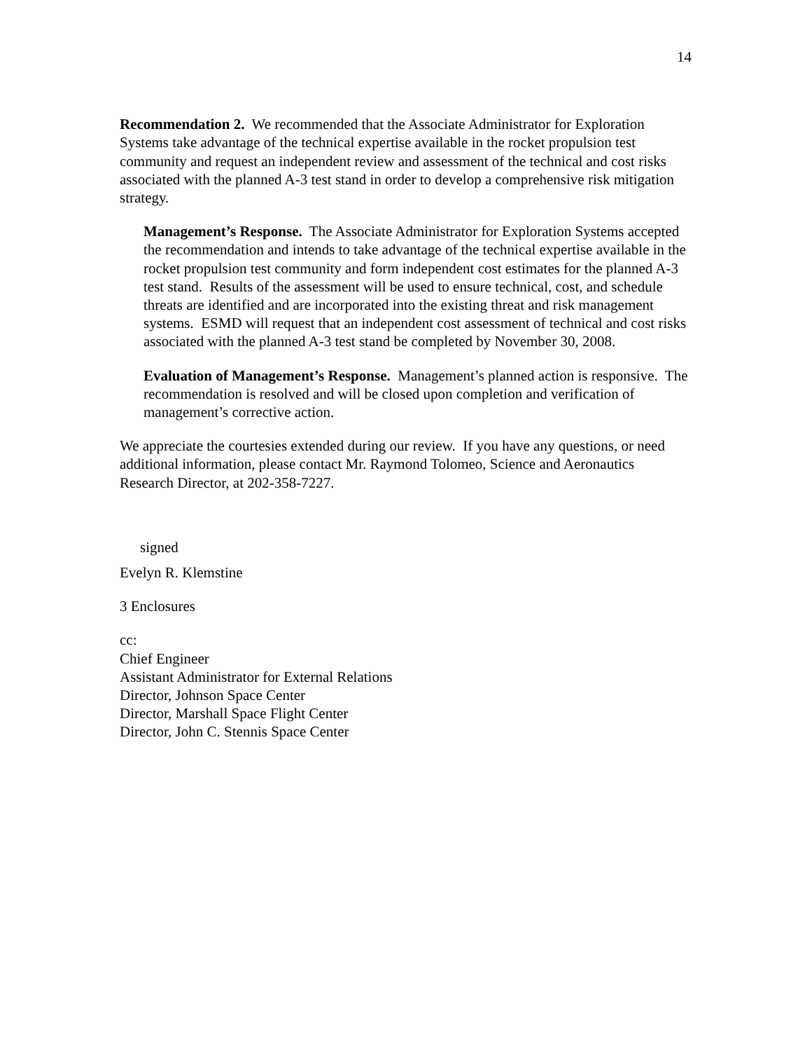14
Recommendation 2. We recommended that the Associate Administrator for Exploration Systems take advantage of the technical expertise available in the rocket propulsion test community and request an independent review and assessment of the technical and cost risks associated with the planned A-3 test stand in order to develop a comprehensive risk mitigation strategy.
Management’s Response. The Associate Administrator for Exploration Systems accepted the recommendation and intends to take advantage of the technical expertise available in the rocket propulsion test community and form independent cost estimates for the planned A-3 test stand. Results of the assessment will be used to ensure technical, cost, and schedule threats are identified and are incorporated into the existing threat and risk management systems. ESMD will request that an independent cost assessment of technical and cost risks associated with the planned A-3 test stand be completed by November 30, 2008.
Evaluation of Management’s Response. Management’s planned action is responsive. The recommendation is resolved and will be closed upon completion and verification of management’s corrective action.
We appreciate the courtesies extended during our review. If you have any questions, or need additional information, please contact Mr. Raymond Tolomeo, Science and Aeronautics Research Director, at 202-358-7227.
signed
Evelyn R. Klemstine
3 Enclosures
cc:
Chief Engineer
Assistant Administrator for External Relations
Director, Johnson Space Center
Director, Marshall Space Flight Center
Director, John C. Stennis Space Center